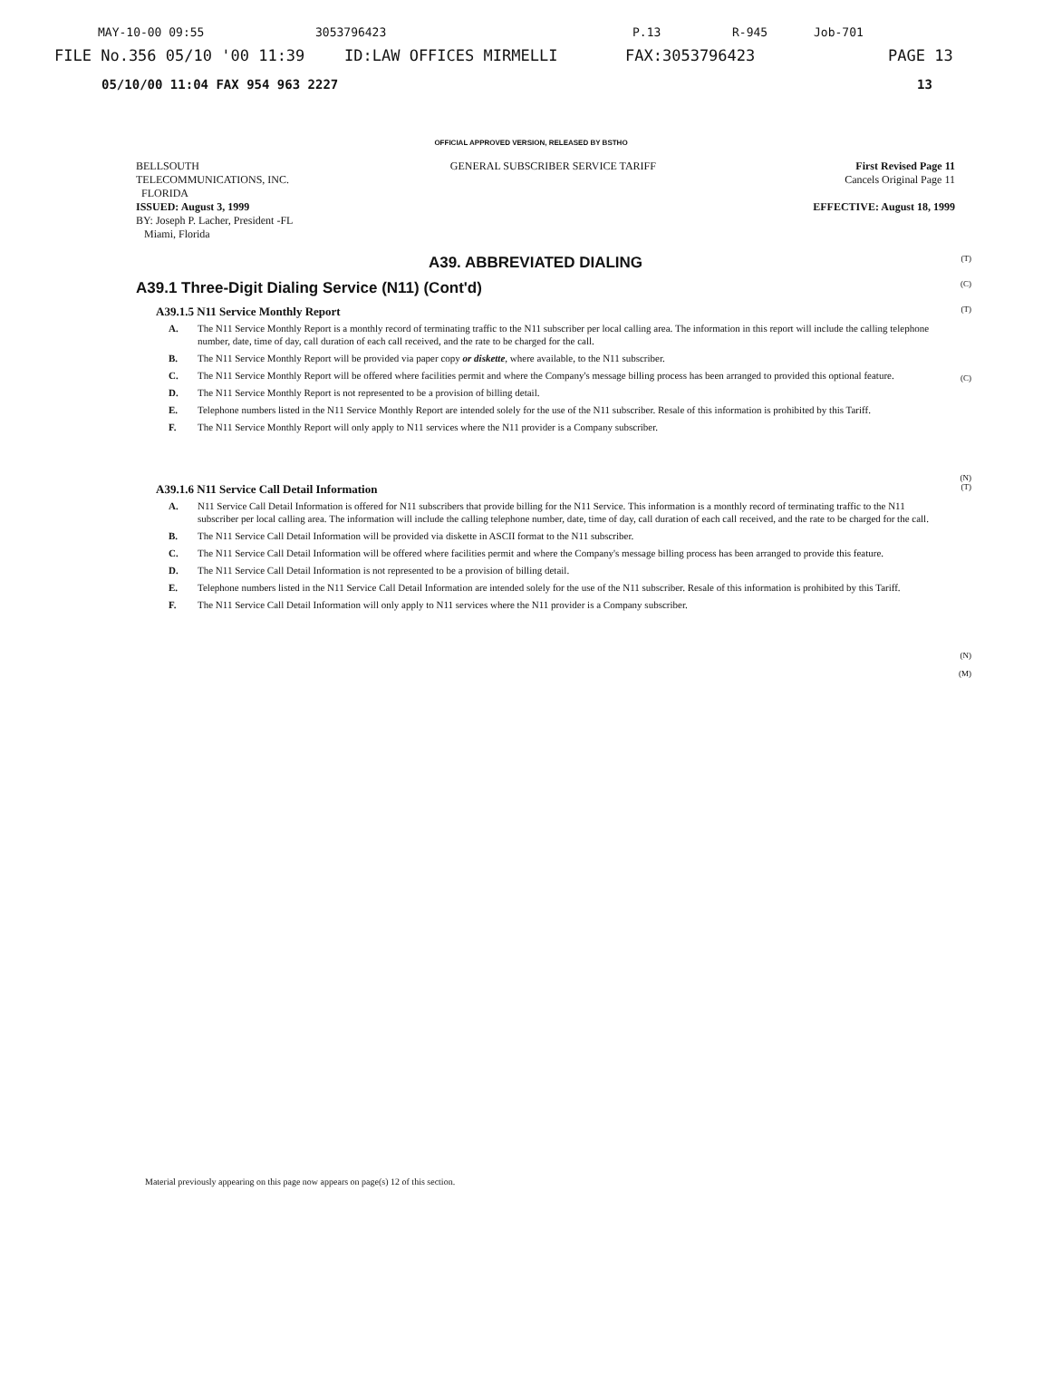MAY-10-00 09:55 3053796423 P.13 R-945 Job-701
FILE No.356 05/10 '00 11:39 ID:LAW OFFICES MIRMELLI FAX:3053796423 PAGE 13
05/10/00 11:04 FAX 954 963 2227 13
OFFICIAL APPROVED VERSION, RELEASED BY BSTHO
BELLSOUTH
TELECOMMUNICATIONS, INC.
FLORIDA
ISSUED: August 3, 1999
BY: Joseph P. Lacher, President -FL
Miami, Florida
GENERAL SUBSCRIBER SERVICE TARIFF
First Revised Page 11
Cancels Original Page 11
EFFECTIVE: August 18, 1999
A39. ABBREVIATED DIALING
(T)
A39.1 Three-Digit Dialing Service (N11) (Cont'd)
(C)
A39.1.5 N11 Service Monthly Report
(T)
A. The N11 Service Monthly Report is a monthly record of terminating traffic to the N11 subscriber per local calling area. The information in this report will include the calling telephone number, date, time of day, call duration of each call received, and the rate to be charged for the call.
B. The N11 Service Monthly Report will be provided via paper copy or diskette, where available, to the N11 subscriber.
C. The N11 Service Monthly Report will be offered where facilities permit and where the Company's message billing process has been arranged to provided this optional feature.
D. The N11 Service Monthly Report is not represented to be a provision of billing detail.
E. Telephone numbers listed in the N11 Service Monthly Report are intended solely for the use of the N11 subscriber. Resale of this information is prohibited by this Tariff.
F. The N11 Service Monthly Report will only apply to N11 services where the N11 provider is a Company subscriber.
(C)
(N)
A39.1.6 N11 Service Call Detail Information
(T)
A. N11 Service Call Detail Information is offered for N11 subscribers that provide billing for the N11 Service. This information is a monthly record of terminating traffic to the N11 subscriber per local calling area. The information will include the calling telephone number, date, time of day, call duration of each call received, and the rate to be charged for the call.
B. The N11 Service Call Detail Information will be provided via diskette in ASCII format to the N11 subscriber.
C. The N11 Service Call Detail Information will be offered where facilities permit and where the Company's message billing process has been arranged to provide this feature.
D. The N11 Service Call Detail Information is not represented to be a provision of billing detail.
E. Telephone numbers listed in the N11 Service Call Detail Information are intended solely for the use of the N11 subscriber. Resale of this information is prohibited by this Tariff.
F. The N11 Service Call Detail Information will only apply to N11 services where the N11 provider is a Company subscriber.
(N)
(M)
Material previously appearing on this page now appears on page(s) 12 of this section.